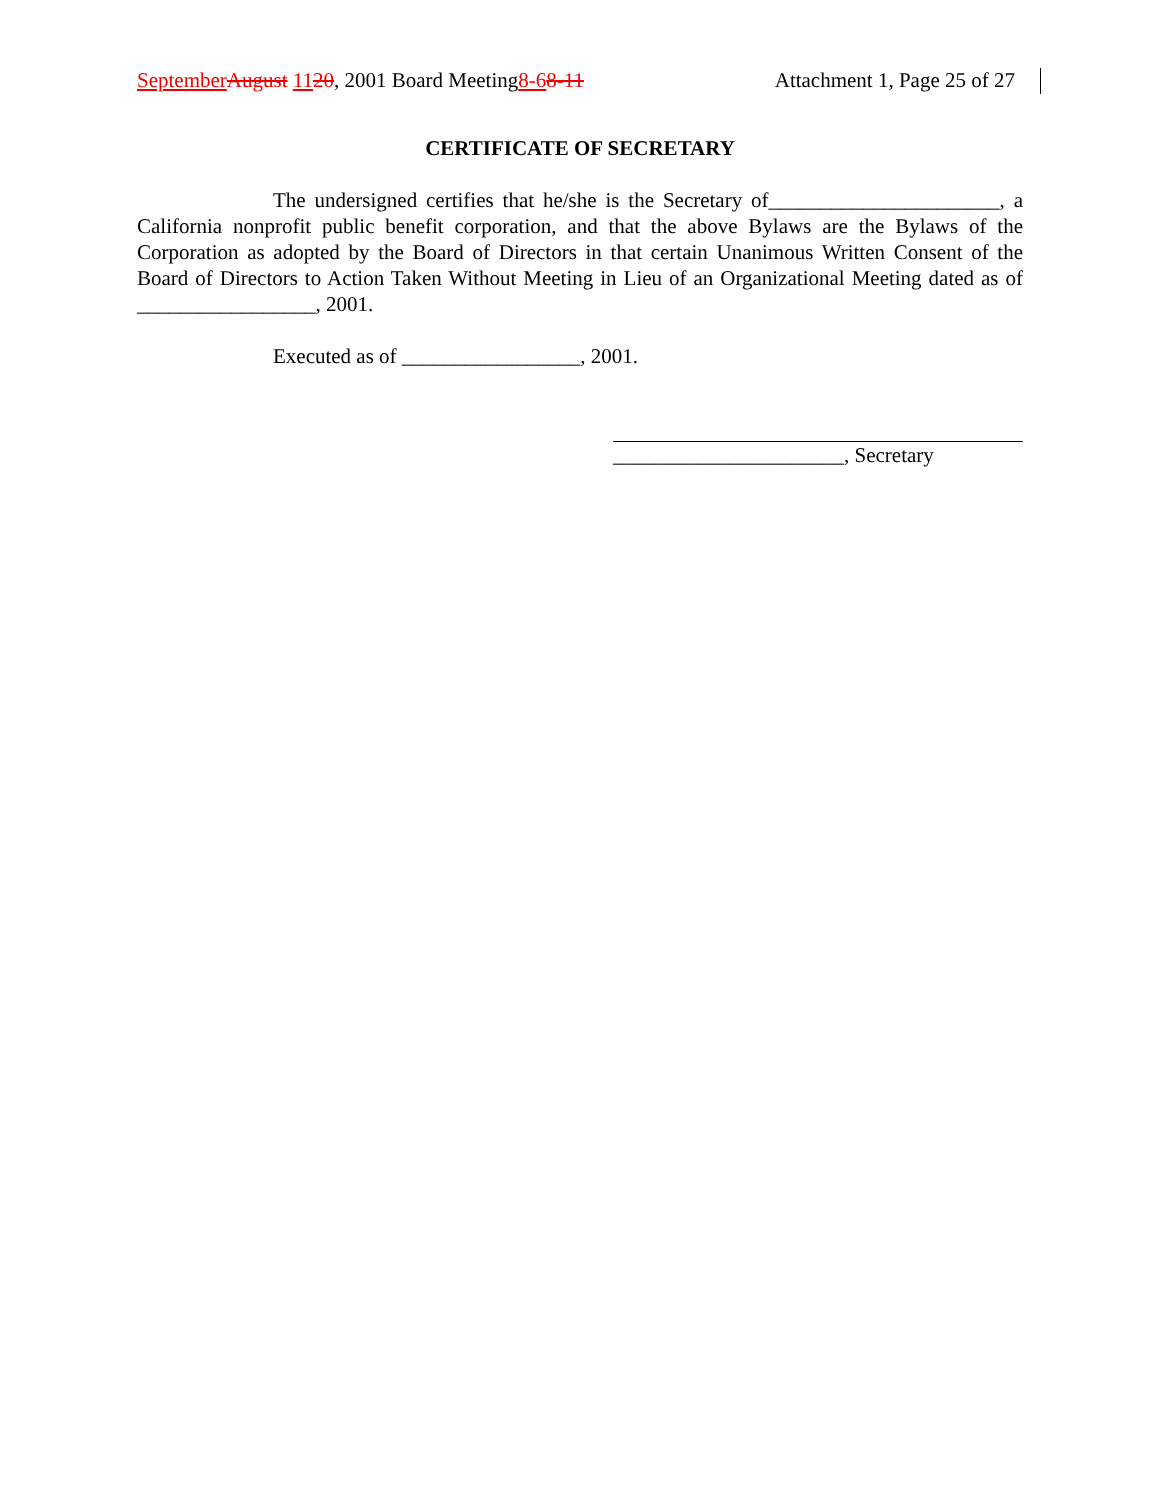September August 1120, 2001 Board Meeting8-68-11 Attachment 1, Page 25 of 27
CERTIFICATE OF SECRETARY
The undersigned certifies that he/she is the Secretary of______________________, a California nonprofit public benefit corporation, and that the above Bylaws are the Bylaws of the Corporation as adopted by the Board of Directors in that certain Unanimous Written Consent of the Board of Directors to Action Taken Without Meeting in Lieu of an Organizational Meeting dated as of _________________, 2001.
Executed as of _________________, 2001.
______________________, Secretary